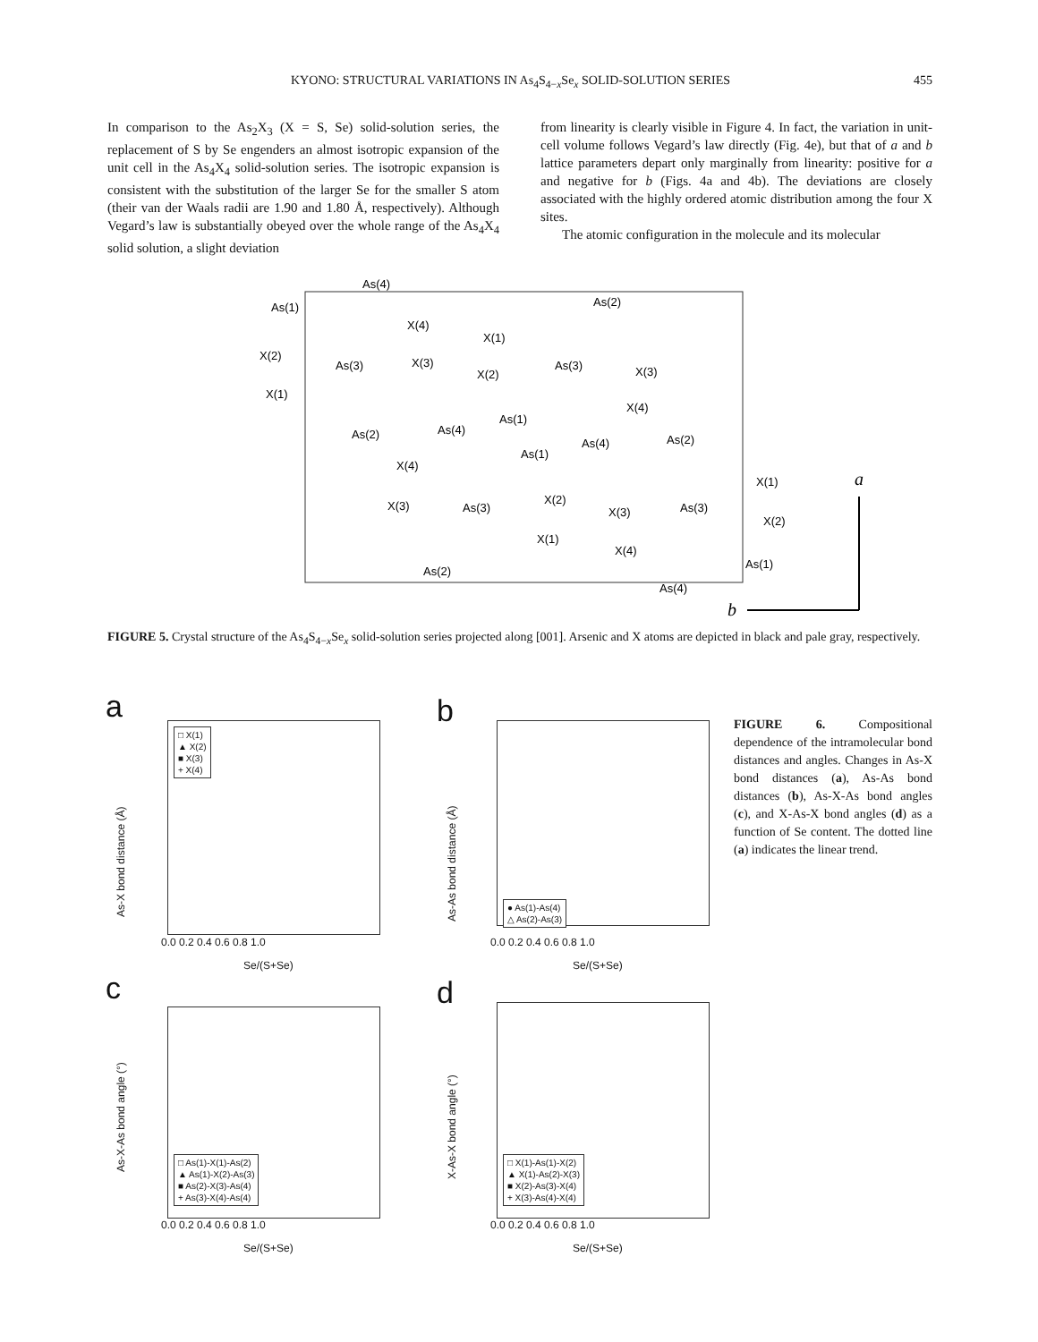KYONO: STRUCTURAL VARIATIONS IN As<sub>4</sub>S<sub>4−x</sub>Se<sub>x</sub> SOLID-SOLUTION SERIES 455
In comparison to the As<sub>2</sub>X<sub>3</sub> (X = S, Se) solid-solution series, the replacement of S by Se engenders an almost isotropic expansion of the unit cell in the As<sub>4</sub>X<sub>4</sub> solid-solution series. The isotropic expansion is consistent with the substitution of the larger Se for the smaller S atom (their van der Waals radii are 1.90 and 1.80 Å, respectively). Although Vegard’s law is substantially obeyed over the whole range of the As<sub>4</sub>X<sub>4</sub> solid solution, a slight deviation
from linearity is clearly visible in Figure 4. In fact, the variation in unit-cell volume follows Vegard’s law directly (Fig. 4e), but that of a and b lattice parameters depart only marginally from linearity: positive for a and negative for b (Figs. 4a and 4b). The deviations are closely associated with the highly ordered atomic distribution among the four X sites.
The atomic configuration in the molecule and its molecular
As(4)
As(1)
X(4)
X(2)
As(3)
X(3)
X(1)
As(2)
As(2)
X(1)
As(3)
X(3)
X(2)
X(4)
As(1)
As(4)
As(4)
X(4)
As(1)
X(2)
X(3)
As(3)
X(1)
As(2)
As(2)
X(1)
As(3)
X(3)
X(2)
X(4)
As(1)
As(4)
a
b
FIGURE 5. Crystal structure of the As<sub>4</sub>S<sub>4−x</sub>Se<sub>x</sub> solid-solution series projected along [001]. Arsenic and X atoms are depicted in black and pale gray, respectively.
a
As-X bond distance (Å)
□ X(1)
▲ X(2)
■ X(3)
+ X(4)
0.0 0.2 0.4 0.6 0.8 1.0
Se/(S+Se)
b
● As(1)-As(4)
△ As(2)-As(3)
0.0 0.2 0.4 0.6 0.8 1.0
Se/(S+Se)
As-As bond distance (Å)
FIGURE 6. Compositional dependence of the intramolecular bond distances and angles. Changes in As-X bond distances (a), As-As bond distances (b), As-X-As bond angles (c), and X-As-X bond angles (d) as a function of Se content. The dotted line (a) indicates the linear trend.
c
□ As(1)-X(1)-As(2)
▲ As(1)-X(2)-As(3)
■ As(2)-X(3)-As(4)
+ As(3)-X(4)-As(4)
0.0 0.2 0.4 0.6 0.8 1.0
Se/(S+Se)
As-X-As bond angle (°)
d
□ X(1)-As(1)-X(2)
▲ X(1)-As(2)-X(3)
■ X(2)-As(3)-X(4)
+ X(3)-As(4)-X(4)
0.0 0.2 0.4 0.6 0.8 1.0
Se/(S+Se)
X-As-X bond angle (°)